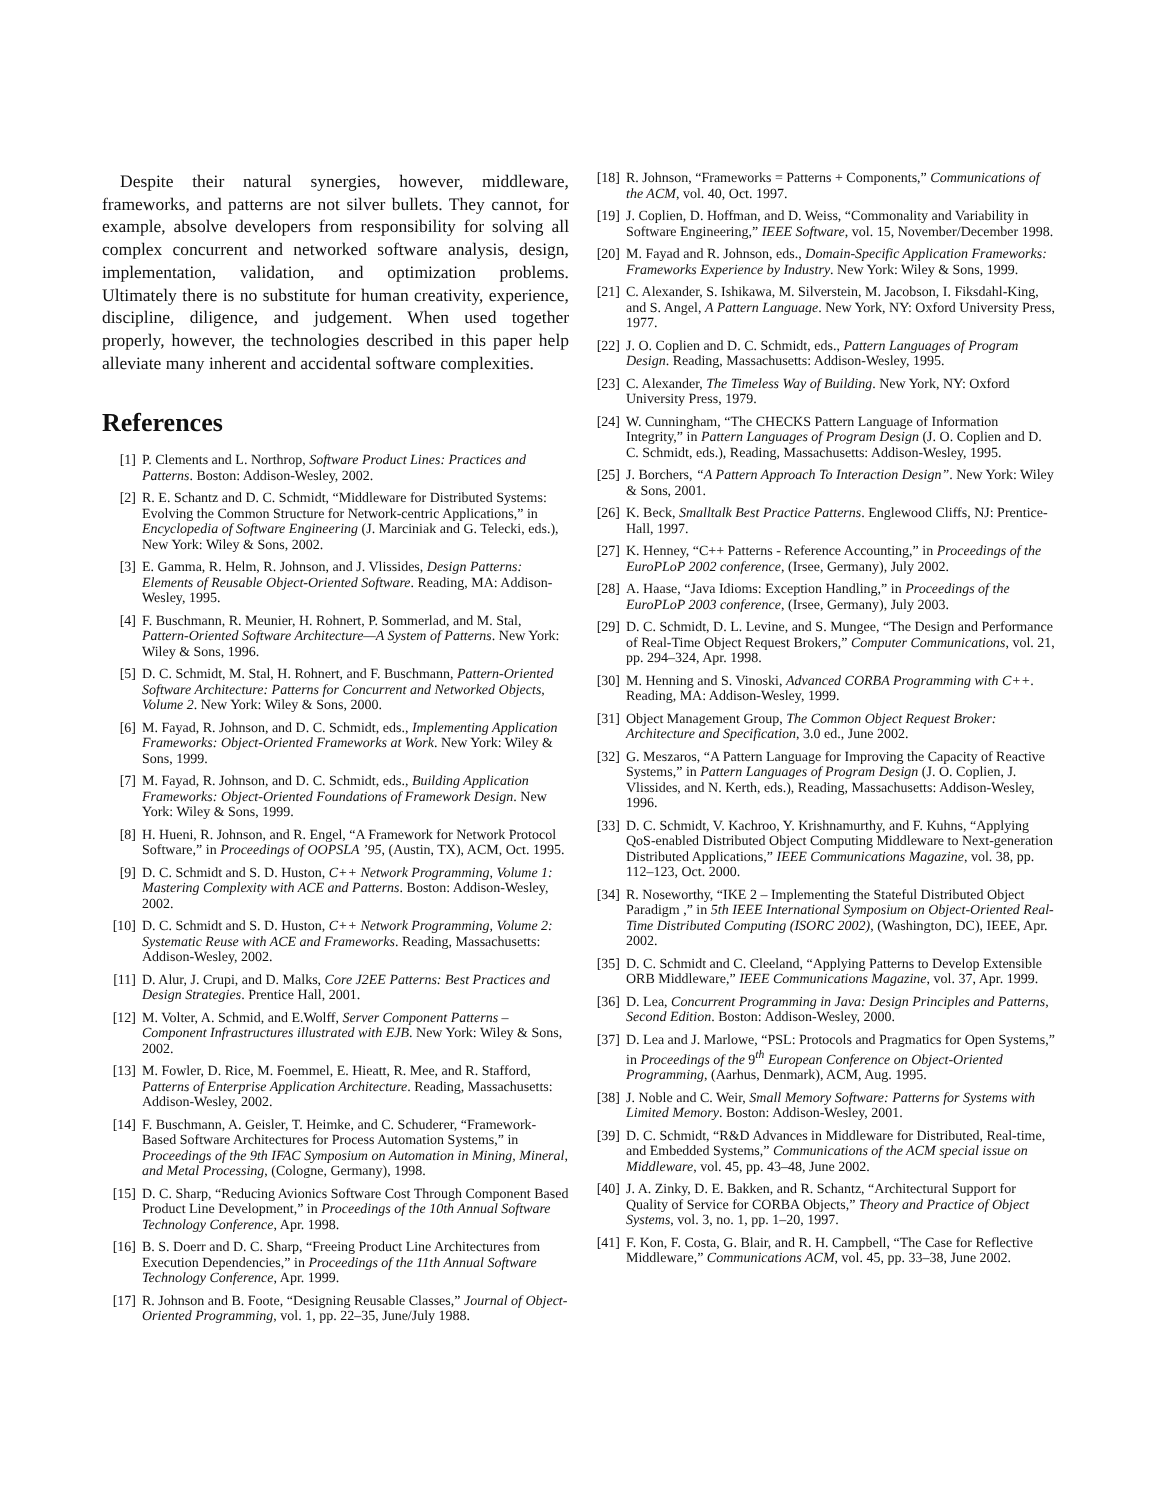Despite their natural synergies, however, middleware, frameworks, and patterns are not silver bullets. They cannot, for example, absolve developers from responsibility for solving all complex concurrent and networked software analysis, design, implementation, validation, and optimization problems. Ultimately there is no substitute for human creativity, experience, discipline, diligence, and judgement. When used together properly, however, the technologies described in this paper help alleviate many inherent and accidental software complexities.
References
[1] P. Clements and L. Northrop, Software Product Lines: Practices and Patterns. Boston: Addison-Wesley, 2002.
[2] R. E. Schantz and D. C. Schmidt, “Middleware for Distributed Systems: Evolving the Common Structure for Network-centric Applications,” in Encyclopedia of Software Engineering (J. Marciniak and G. Telecki, eds.), New York: Wiley & Sons, 2002.
[3] E. Gamma, R. Helm, R. Johnson, and J. Vlissides, Design Patterns: Elements of Reusable Object-Oriented Software. Reading, MA: Addison-Wesley, 1995.
[4] F. Buschmann, R. Meunier, H. Rohnert, P. Sommerlad, and M. Stal, Pattern-Oriented Software Architecture—A System of Patterns. New York: Wiley & Sons, 1996.
[5] D. C. Schmidt, M. Stal, H. Rohnert, and F. Buschmann, Pattern-Oriented Software Architecture: Patterns for Concurrent and Networked Objects, Volume 2. New York: Wiley & Sons, 2000.
[6] M. Fayad, R. Johnson, and D. C. Schmidt, eds., Implementing Application Frameworks: Object-Oriented Frameworks at Work. New York: Wiley & Sons, 1999.
[7] M. Fayad, R. Johnson, and D. C. Schmidt, eds., Building Application Frameworks: Object-Oriented Foundations of Framework Design. New York: Wiley & Sons, 1999.
[8] H. Hueni, R. Johnson, and R. Engel, “A Framework for Network Protocol Software,” in Proceedings of OOPSLA ’95, (Austin, TX), ACM, Oct. 1995.
[9] D. C. Schmidt and S. D. Huston, C++ Network Programming, Volume 1: Mastering Complexity with ACE and Patterns. Boston: Addison-Wesley, 2002.
[10] D. C. Schmidt and S. D. Huston, C++ Network Programming, Volume 2: Systematic Reuse with ACE and Frameworks. Reading, Massachusetts: Addison-Wesley, 2002.
[11] D. Alur, J. Crupi, and D. Malks, Core J2EE Patterns: Best Practices and Design Strategies. Prentice Hall, 2001.
[12] M. Volter, A. Schmid, and E.Wolff, Server Component Patterns – Component Infrastructures illustrated with EJB. New York: Wiley & Sons, 2002.
[13] M. Fowler, D. Rice, M. Foemmel, E. Hieatt, R. Mee, and R. Stafford, Patterns of Enterprise Application Architecture. Reading, Massachusetts: Addison-Wesley, 2002.
[14] F. Buschmann, A. Geisler, T. Heimke, and C. Schuderer, “Framework-Based Software Architectures for Process Automation Systems,” in Proceedings of the 9th IFAC Symposium on Automation in Mining, Mineral, and Metal Processing, (Cologne, Germany), 1998.
[15] D. C. Sharp, “Reducing Avionics Software Cost Through Component Based Product Line Development,” in Proceedings of the 10th Annual Software Technology Conference, Apr. 1998.
[16] B. S. Doerr and D. C. Sharp, “Freeing Product Line Architectures from Execution Dependencies,” in Proceedings of the 11th Annual Software Technology Conference, Apr. 1999.
[17] R. Johnson and B. Foote, “Designing Reusable Classes,” Journal of Object-Oriented Programming, vol. 1, pp. 22–35, June/July 1988.
[18] R. Johnson, “Frameworks = Patterns + Components,” Communications of the ACM, vol. 40, Oct. 1997.
[19] J. Coplien, D. Hoffman, and D. Weiss, “Commonality and Variability in Software Engineering,” IEEE Software, vol. 15, November/December 1998.
[20] M. Fayad and R. Johnson, eds., Domain-Specific Application Frameworks: Frameworks Experience by Industry. New York: Wiley & Sons, 1999.
[21] C. Alexander, S. Ishikawa, M. Silverstein, M. Jacobson, I. Fiksdahl-King, and S. Angel, A Pattern Language. New York, NY: Oxford University Press, 1977.
[22] J. O. Coplien and D. C. Schmidt, eds., Pattern Languages of Program Design. Reading, Massachusetts: Addison-Wesley, 1995.
[23] C. Alexander, The Timeless Way of Building. New York, NY: Oxford University Press, 1979.
[24] W. Cunningham, “The CHECKS Pattern Language of Information Integrity,” in Pattern Languages of Program Design (J. O. Coplien and D. C. Schmidt, eds.), Reading, Massachusetts: Addison-Wesley, 1995.
[25] J. Borchers, “A Pattern Approach To Interaction Design”. New York: Wiley & Sons, 2001.
[26] K. Beck, Smalltalk Best Practice Patterns. Englewood Cliffs, NJ: Prentice-Hall, 1997.
[27] K. Henney, “C++ Patterns - Reference Accounting,” in Proceedings of the EuroPLoP 2002 conference, (Irsee, Germany), July 2002.
[28] A. Haase, “Java Idioms: Exception Handling,” in Proceedings of the EuroPLoP 2003 conference, (Irsee, Germany), July 2003.
[29] D. C. Schmidt, D. L. Levine, and S. Mungee, “The Design and Performance of Real-Time Object Request Brokers,” Computer Communications, vol. 21, pp. 294–324, Apr. 1998.
[30] M. Henning and S. Vinoski, Advanced CORBA Programming with C++. Reading, MA: Addison-Wesley, 1999.
[31] Object Management Group, The Common Object Request Broker: Architecture and Specification, 3.0 ed., June 2002.
[32] G. Meszaros, “A Pattern Language for Improving the Capacity of Reactive Systems,” in Pattern Languages of Program Design (J. O. Coplien, J. Vlissides, and N. Kerth, eds.), Reading, Massachusetts: Addison-Wesley, 1996.
[33] D. C. Schmidt, V. Kachroo, Y. Krishnamurthy, and F. Kuhns, “Applying QoS-enabled Distributed Object Computing Middleware to Next-generation Distributed Applications,” IEEE Communications Magazine, vol. 38, pp. 112–123, Oct. 2000.
[34] R. Noseworthy, “IKE 2 – Implementing the Stateful Distributed Object Paradigm ,” in 5th IEEE International Symposium on Object-Oriented Real-Time Distributed Computing (ISORC 2002), (Washington, DC), IEEE, Apr. 2002.
[35] D. C. Schmidt and C. Cleeland, “Applying Patterns to Develop Extensible ORB Middleware,” IEEE Communications Magazine, vol. 37, Apr. 1999.
[36] D. Lea, Concurrent Programming in Java: Design Principles and Patterns, Second Edition. Boston: Addison-Wesley, 2000.
[37] D. Lea and J. Marlowe, “PSL: Protocols and Pragmatics for Open Systems,” in Proceedings of the 9<sup>th</sup> European Conference on Object-Oriented Programming, (Aarhus, Denmark), ACM, Aug. 1995.
[38] J. Noble and C. Weir, Small Memory Software: Patterns for Systems with Limited Memory. Boston: Addison-Wesley, 2001.
[39] D. C. Schmidt, “R&D Advances in Middleware for Distributed, Real-time, and Embedded Systems,” Communications of the ACM special issue on Middleware, vol. 45, pp. 43–48, June 2002.
[40] J. A. Zinky, D. E. Bakken, and R. Schantz, “Architectural Support for Quality of Service for CORBA Objects,” Theory and Practice of Object Systems, vol. 3, no. 1, pp. 1–20, 1997.
[41] F. Kon, F. Costa, G. Blair, and R. H. Campbell, “The Case for Reflective Middleware,” Communications ACM, vol. 45, pp. 33–38, June 2002.